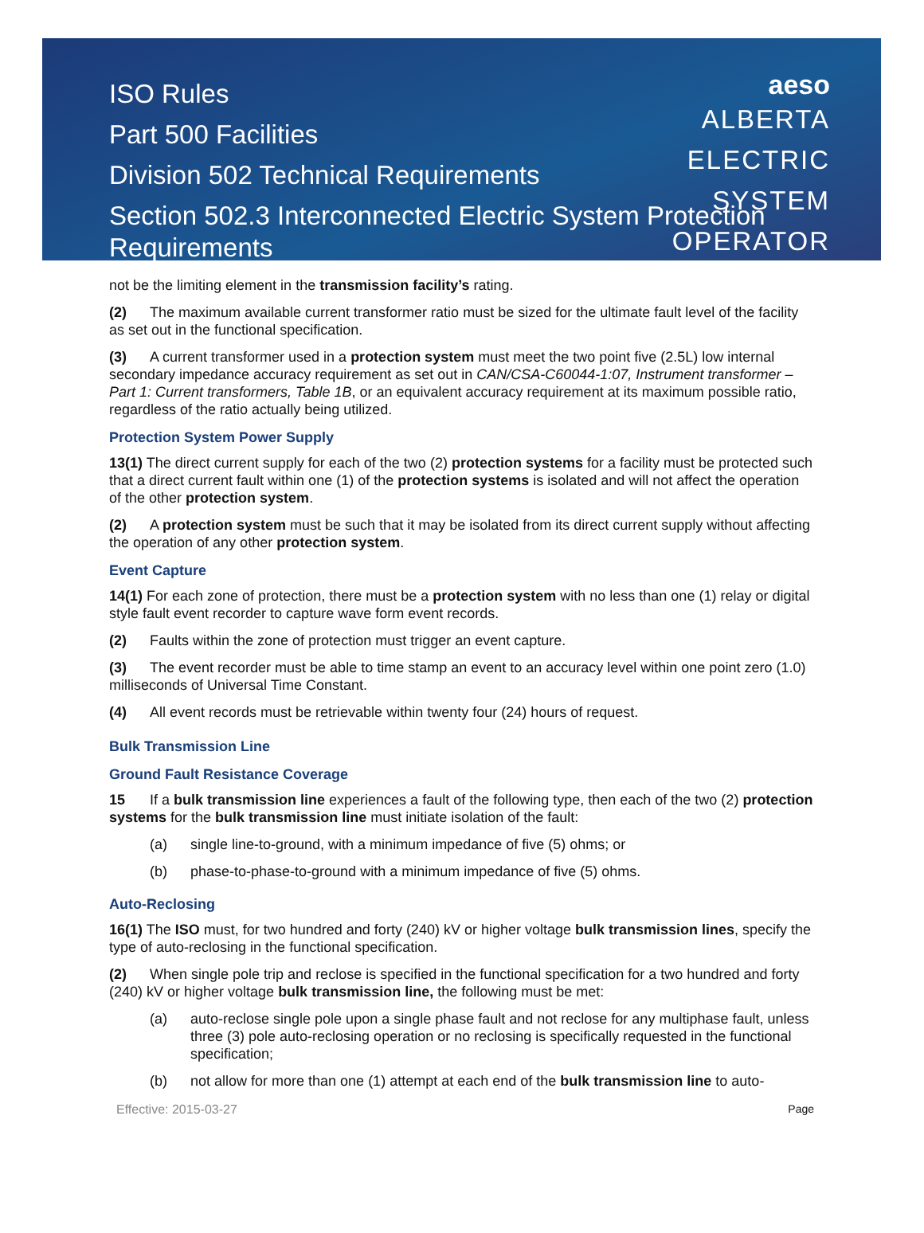ISO Rules
Part 500 Facilities
Division 502 Technical Requirements
Section 502.3 Interconnected Electric System Protection Requirements
aeso
ALBERTA
ELECTRIC
SYSTEM
OPERATOR
not be the limiting element in the transmission facility’s rating.
(2) The maximum available current transformer ratio must be sized for the ultimate fault level of the facility as set out in the functional specification.
(3) A current transformer used in a protection system must meet the two point five (2.5L) low internal secondary impedance accuracy requirement as set out in CAN/CSA-C60044-1:07, Instrument transformer – Part 1: Current transformers, Table 1B, or an equivalent accuracy requirement at its maximum possible ratio, regardless of the ratio actually being utilized.
Protection System Power Supply
13(1) The direct current supply for each of the two (2) protection systems for a facility must be protected such that a direct current fault within one (1) of the protection systems is isolated and will not affect the operation of the other protection system.
(2) A protection system must be such that it may be isolated from its direct current supply without affecting the operation of any other protection system.
Event Capture
14(1) For each zone of protection, there must be a protection system with no less than one (1) relay or digital style fault event recorder to capture wave form event records.
(2) Faults within the zone of protection must trigger an event capture.
(3) The event recorder must be able to time stamp an event to an accuracy level within one point zero (1.0) milliseconds of Universal Time Constant.
(4) All event records must be retrievable within twenty four (24) hours of request.
Bulk Transmission Line
Ground Fault Resistance Coverage
15 If a bulk transmission line experiences a fault of the following type, then each of the two (2) protection systems for the bulk transmission line must initiate isolation of the fault:
(a) single line-to-ground, with a minimum impedance of five (5) ohms; or
(b) phase-to-phase-to-ground with a minimum impedance of five (5) ohms.
Auto-Reclosing
16(1) The ISO must, for two hundred and forty (240) kV or higher voltage bulk transmission lines, specify the type of auto-reclosing in the functional specification.
(2) When single pole trip and reclose is specified in the functional specification for a two hundred and forty (240) kV or higher voltage bulk transmission line, the following must be met:
(a) auto-reclose single pole upon a single phase fault and not reclose for any multiphase fault, unless three (3) pole auto-reclosing operation or no reclosing is specifically requested in the functional specification;
(b) not allow for more than one (1) attempt at each end of the bulk transmission line to auto-
Effective: 2015-03-27 Page